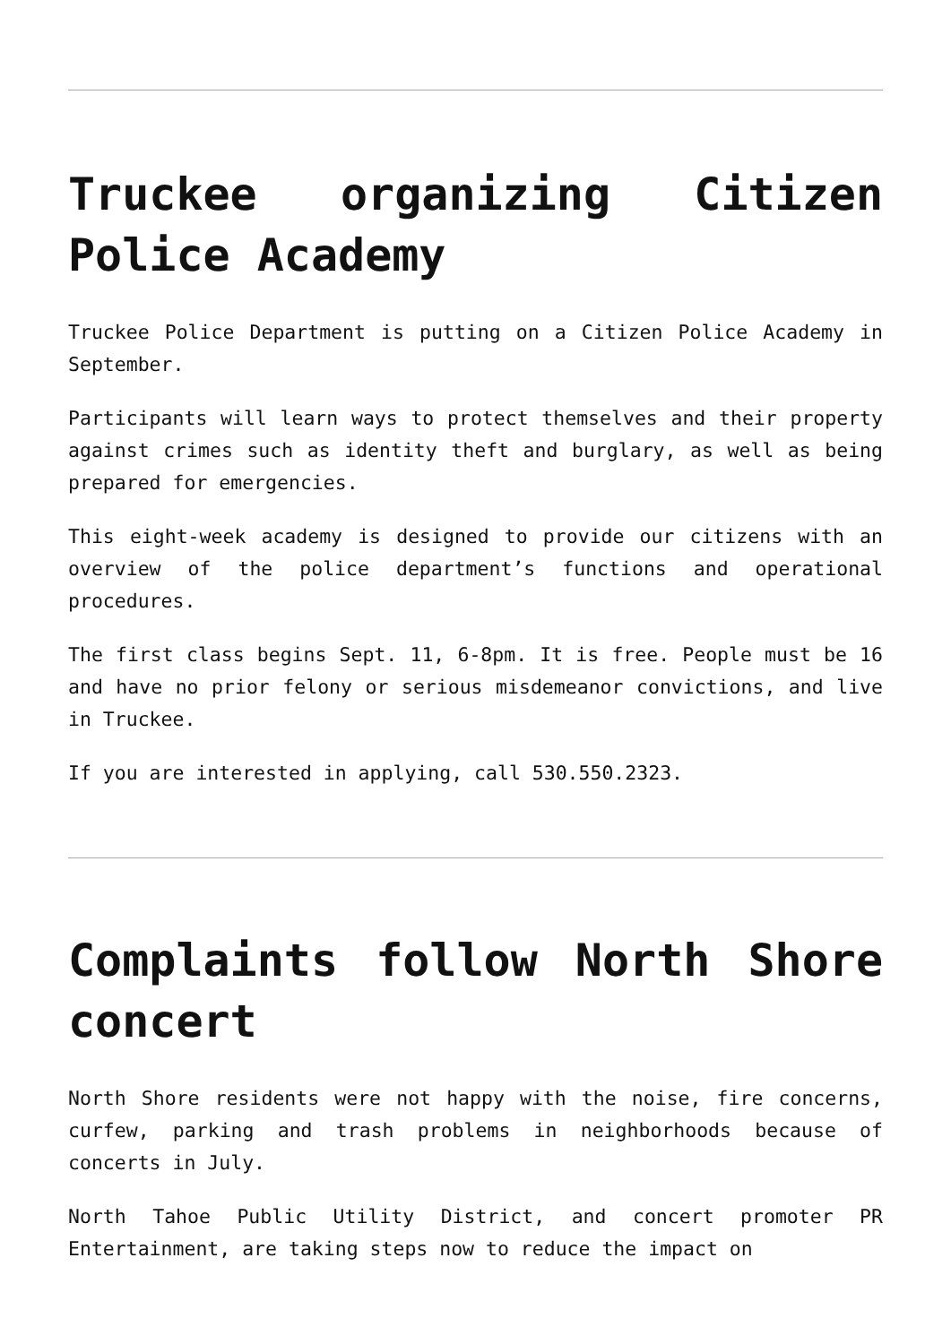Truckee organizing Citizen Police Academy
Truckee Police Department is putting on a Citizen Police Academy in September.
Participants will learn ways to protect themselves and their property against crimes such as identity theft and burglary, as well as being prepared for emergencies.
This eight-week academy is designed to provide our citizens with an overview of the police department’s functions and operational procedures.
The first class begins Sept. 11, 6-8pm. It is free. People must be 16 and have no prior felony or serious misdemeanor convictions, and live in Truckee.
If you are interested in applying, call 530.550.2323.
Complaints follow North Shore concert
North Shore residents were not happy with the noise, fire concerns, curfew, parking and trash problems in neighborhoods because of concerts in July.
North Tahoe Public Utility District, and concert promoter PR Entertainment, are taking steps now to reduce the impact on